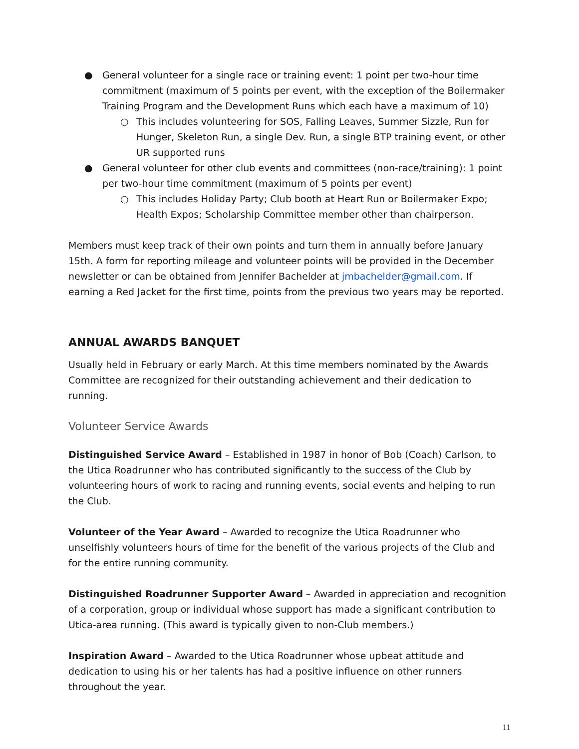● General volunteer for a single race or training event: 1 point per two-hour time commitment (maximum of 5 points per event, with the exception of the Boilermaker Training Program and the Development Runs which each have a maximum of 10)
○ This includes volunteering for SOS, Falling Leaves, Summer Sizzle, Run for Hunger, Skeleton Run, a single Dev. Run, a single BTP training event, or other UR supported runs
● General volunteer for other club events and committees (non-race/training): 1 point per two-hour time commitment (maximum of 5 points per event)
○ This includes Holiday Party; Club booth at Heart Run or Boilermaker Expo; Health Expos; Scholarship Committee member other than chairperson.
Members must keep track of their own points and turn them in annually before January 15th. A form for reporting mileage and volunteer points will be provided in the December newsletter or can be obtained from Jennifer Bachelder at jmbachelder@gmail.com. If earning a Red Jacket for the first time, points from the previous two years may be reported.
ANNUAL AWARDS BANQUET
Usually held in February or early March. At this time members nominated by the Awards Committee are recognized for their outstanding achievement and their dedication to running.
Volunteer Service Awards
Distinguished Service Award – Established in 1987 in honor of Bob (Coach) Carlson, to the Utica Roadrunner who has contributed significantly to the success of the Club by volunteering hours of work to racing and running events, social events and helping to run the Club.
Volunteer of the Year Award – Awarded to recognize the Utica Roadrunner who unselfishly volunteers hours of time for the benefit of the various projects of the Club and for the entire running community.
Distinguished Roadrunner Supporter Award – Awarded in appreciation and recognition of a corporation, group or individual whose support has made a significant contribution to Utica-area running. (This award is typically given to non-Club members.)
Inspiration Award – Awarded to the Utica Roadrunner whose upbeat attitude and dedication to using his or her talents has had a positive influence on other runners throughout the year.
11